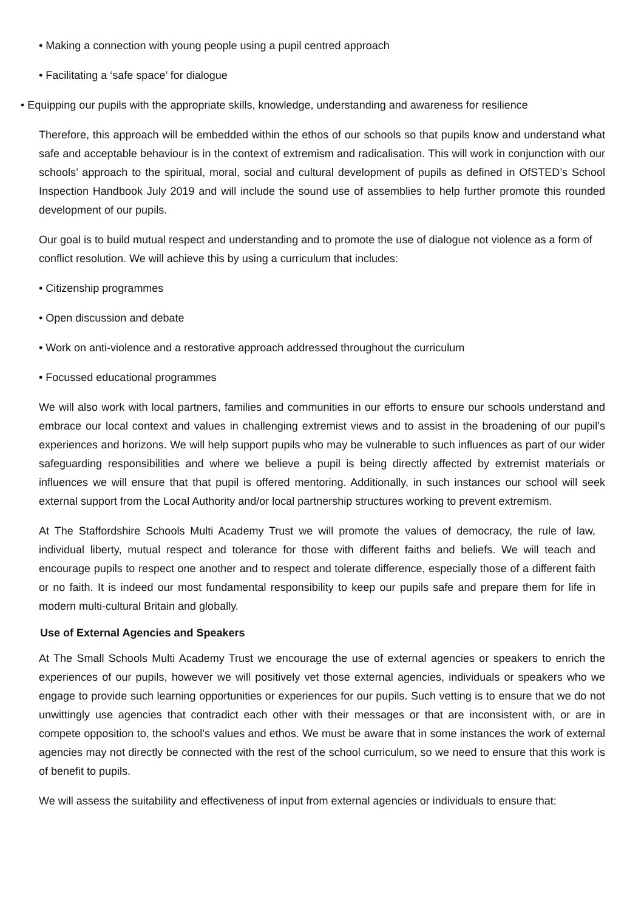• Making a connection with young people using a pupil centred approach
• Facilitating a ‘safe space’ for dialogue
• Equipping our pupils with the appropriate skills, knowledge, understanding and awareness for resilience
Therefore, this approach will be embedded within the ethos of our schools so that pupils know and understand what safe and acceptable behaviour is in the context of extremism and radicalisation. This will work in conjunction with our schools’ approach to the spiritual, moral, social and cultural development of pupils as defined in OfSTED’s School Inspection Handbook July 2019 and will include the sound use of assemblies to help further promote this rounded development of our pupils.
Our goal is to build mutual respect and understanding and to promote the use of dialogue not violence as a form of conflict resolution. We will achieve this by using a curriculum that includes:
• Citizenship programmes
• Open discussion and debate
• Work on anti-violence and a restorative approach addressed throughout the curriculum
• Focussed educational programmes
We will also work with local partners, families and communities in our efforts to ensure our schools understand and embrace our local context and values in challenging extremist views and to assist in the broadening of our pupil’s experiences and horizons. We will help support pupils who may be vulnerable to such influences as part of our wider safeguarding responsibilities and where we believe a pupil is being directly affected by extremist materials or influences we will ensure that that pupil is offered mentoring. Additionally, in such instances our school will seek external support from the Local Authority and/or local partnership structures working to prevent extremism.
At The Staffordshire Schools Multi Academy Trust we will promote the values of democracy, the rule of law, individual liberty, mutual respect and tolerance for those with different faiths and beliefs. We will teach and encourage pupils to respect one another and to respect and tolerate difference, especially those of a different faith or no faith. It is indeed our most fundamental responsibility to keep our pupils safe and prepare them for life in modern multi-cultural Britain and globally.
Use of External Agencies and Speakers
At The Small Schools Multi Academy Trust we encourage the use of external agencies or speakers to enrich the experiences of our pupils, however we will positively vet those external agencies, individuals or speakers who we engage to provide such learning opportunities or experiences for our pupils. Such vetting is to ensure that we do not unwittingly use agencies that contradict each other with their messages or that are inconsistent with, or are in compete opposition to, the school’s values and ethos. We must be aware that in some instances the work of external agencies may not directly be connected with the rest of the school curriculum, so we need to ensure that this work is of benefit to pupils.
We will assess the suitability and effectiveness of input from external agencies or individuals to ensure that: